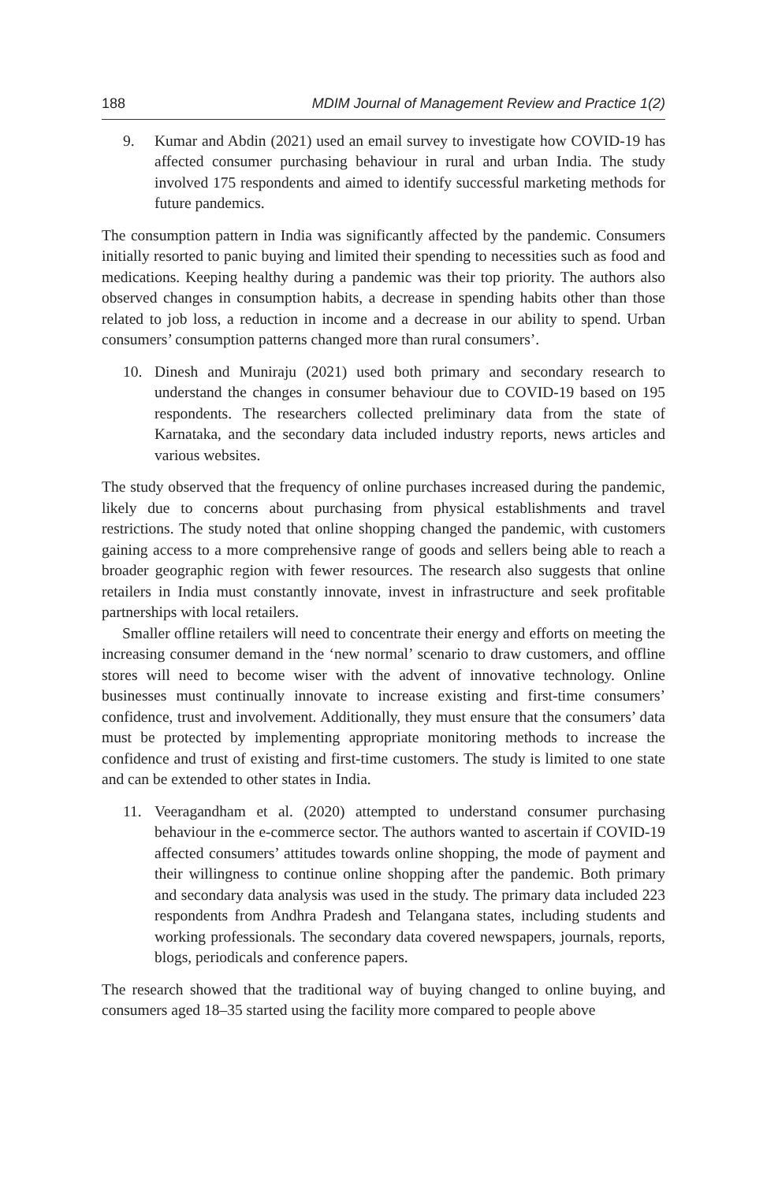188 MDIM Journal of Management Review and Practice 1(2)
9. Kumar and Abdin (2021) used an email survey to investigate how COVID-19 has affected consumer purchasing behaviour in rural and urban India. The study involved 175 respondents and aimed to identify successful marketing methods for future pandemics.
The consumption pattern in India was significantly affected by the pandemic. Consumers initially resorted to panic buying and limited their spending to necessities such as food and medications. Keeping healthy during a pandemic was their top priority. The authors also observed changes in consumption habits, a decrease in spending habits other than those related to job loss, a reduction in income and a decrease in our ability to spend. Urban consumers’ consumption patterns changed more than rural consumers’.
10. Dinesh and Muniraju (2021) used both primary and secondary research to understand the changes in consumer behaviour due to COVID-19 based on 195 respondents. The researchers collected preliminary data from the state of Karnataka, and the secondary data included industry reports, news articles and various websites.
The study observed that the frequency of online purchases increased during the pandemic, likely due to concerns about purchasing from physical establishments and travel restrictions. The study noted that online shopping changed the pandemic, with customers gaining access to a more comprehensive range of goods and sellers being able to reach a broader geographic region with fewer resources. The research also suggests that online retailers in India must constantly innovate, invest in infrastructure and seek profitable partnerships with local retailers.
Smaller offline retailers will need to concentrate their energy and efforts on meeting the increasing consumer demand in the ‘new normal’ scenario to draw customers, and offline stores will need to become wiser with the advent of innovative technology. Online businesses must continually innovate to increase existing and first-time consumers’ confidence, trust and involvement. Additionally, they must ensure that the consumers’ data must be protected by implementing appropriate monitoring methods to increase the confidence and trust of existing and first-time customers. The study is limited to one state and can be extended to other states in India.
11. Veeragandham et al. (2020) attempted to understand consumer purchasing behaviour in the e-commerce sector. The authors wanted to ascertain if COVID-19 affected consumers’ attitudes towards online shopping, the mode of payment and their willingness to continue online shopping after the pandemic. Both primary and secondary data analysis was used in the study. The primary data included 223 respondents from Andhra Pradesh and Telangana states, including students and working professionals. The secondary data covered newspapers, journals, reports, blogs, periodicals and conference papers.
The research showed that the traditional way of buying changed to online buying, and consumers aged 18–35 started using the facility more compared to people above